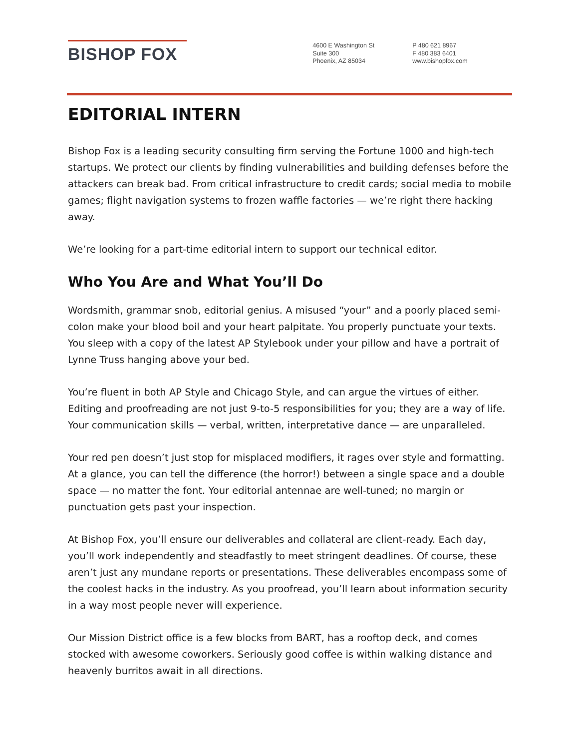BISHOP FOX
4600 E Washington St
Suite 300
Phoenix, AZ 85034
P 480 621 8967
F 480 383 6401
www.bishopfox.com
EDITORIAL INTERN
Bishop Fox is a leading security consulting firm serving the Fortune 1000 and high-tech startups. We protect our clients by finding vulnerabilities and building defenses before the attackers can break bad. From critical infrastructure to credit cards; social media to mobile games; flight navigation systems to frozen waffle factories — we’re right there hacking away.
We’re looking for a part-time editorial intern to support our technical editor.
Who You Are and What You’ll Do
Wordsmith, grammar snob, editorial genius. A misused “your” and a poorly placed semi-colon make your blood boil and your heart palpitate. You properly punctuate your texts. You sleep with a copy of the latest AP Stylebook under your pillow and have a portrait of Lynne Truss hanging above your bed.
You’re fluent in both AP Style and Chicago Style, and can argue the virtues of either. Editing and proofreading are not just 9-to-5 responsibilities for you; they are a way of life. Your communication skills — verbal, written, interpretative dance — are unparalleled.
Your red pen doesn’t just stop for misplaced modifiers, it rages over style and formatting. At a glance, you can tell the difference (the horror!) between a single space and a double space — no matter the font. Your editorial antennae are well-tuned; no margin or punctuation gets past your inspection.
At Bishop Fox, you’ll ensure our deliverables and collateral are client-ready. Each day, you’ll work independently and steadfastly to meet stringent deadlines. Of course, these aren’t just any mundane reports or presentations. These deliverables encompass some of the coolest hacks in the industry. As you proofread, you’ll learn about information security in a way most people never will experience.
Our Mission District office is a few blocks from BART, has a rooftop deck, and comes stocked with awesome coworkers. Seriously good coffee is within walking distance and heavenly burritos await in all directions.